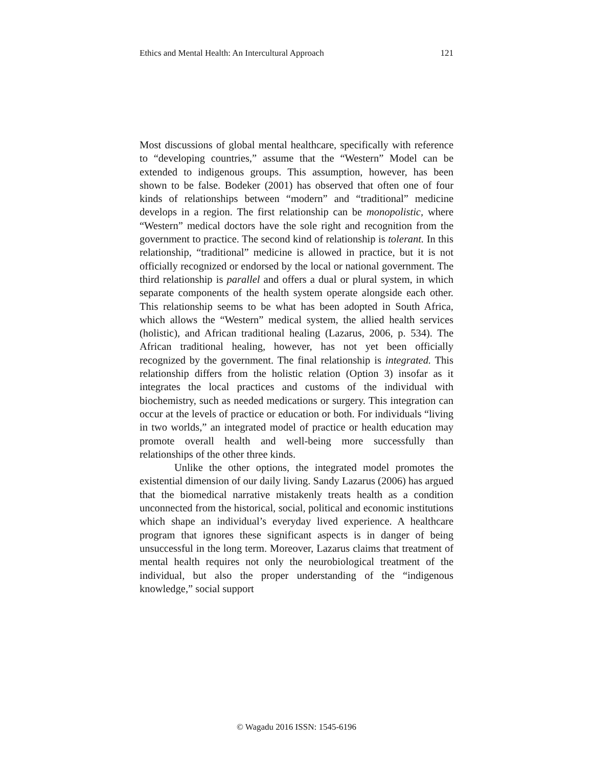Ethics and Mental Health: An Intercultural Approach 121
Most discussions of global mental healthcare, specifically with reference to “developing countries,” assume that the “Western” Model can be extended to indigenous groups. This assumption, however, has been shown to be false. Bodeker (2001) has observed that often one of four kinds of relationships between “modern” and “traditional” medicine develops in a region. The first relationship can be monopolistic, where “Western” medical doctors have the sole right and recognition from the government to practice. The second kind of relationship is tolerant. In this relationship, “traditional” medicine is allowed in practice, but it is not officially recognized or endorsed by the local or national government. The third relationship is parallel and offers a dual or plural system, in which separate components of the health system operate alongside each other. This relationship seems to be what has been adopted in South Africa, which allows the “Western” medical system, the allied health services (holistic), and African traditional healing (Lazarus, 2006, p. 534). The African traditional healing, however, has not yet been officially recognized by the government. The final relationship is integrated. This relationship differs from the holistic relation (Option 3) insofar as it integrates the local practices and customs of the individual with biochemistry, such as needed medications or surgery. This integration can occur at the levels of practice or education or both. For individuals “living in two worlds,” an integrated model of practice or health education may promote overall health and well-being more successfully than relationships of the other three kinds.
Unlike the other options, the integrated model promotes the existential dimension of our daily living. Sandy Lazarus (2006) has argued that the biomedical narrative mistakenly treats health as a condition unconnected from the historical, social, political and economic institutions which shape an individual’s everyday lived experience. A healthcare program that ignores these significant aspects is in danger of being unsuccessful in the long term. Moreover, Lazarus claims that treatment of mental health requires not only the neurobiological treatment of the individual, but also the proper understanding of the “indigenous knowledge,” social support
© Wagadu 2016 ISSN: 1545-6196